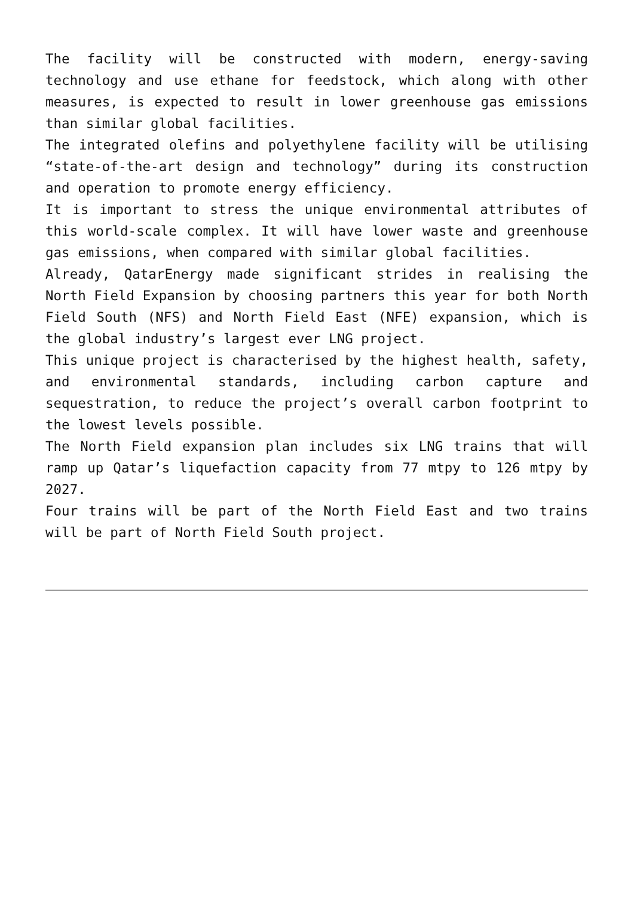The facility will be constructed with modern, energy-saving technology and use ethane for feedstock, which along with other measures, is expected to result in lower greenhouse gas emissions than similar global facilities.
The integrated olefins and polyethylene facility will be utilising “state-of-the-art design and technology” during its construction and operation to promote energy efficiency.
It is important to stress the unique environmental attributes of this world-scale complex. It will have lower waste and greenhouse gas emissions, when compared with similar global facilities.
Already, QatarEnergy made significant strides in realising the North Field Expansion by choosing partners this year for both North Field South (NFS) and North Field East (NFE) expansion, which is the global industry’s largest ever LNG project.
This unique project is characterised by the highest health, safety, and environmental standards, including carbon capture and sequestration, to reduce the project’s overall carbon footprint to the lowest levels possible.
The North Field expansion plan includes six LNG trains that will ramp up Qatar’s liquefaction capacity from 77 mtpy to 126 mtpy by 2027.
Four trains will be part of the North Field East and two trains will be part of North Field South project.